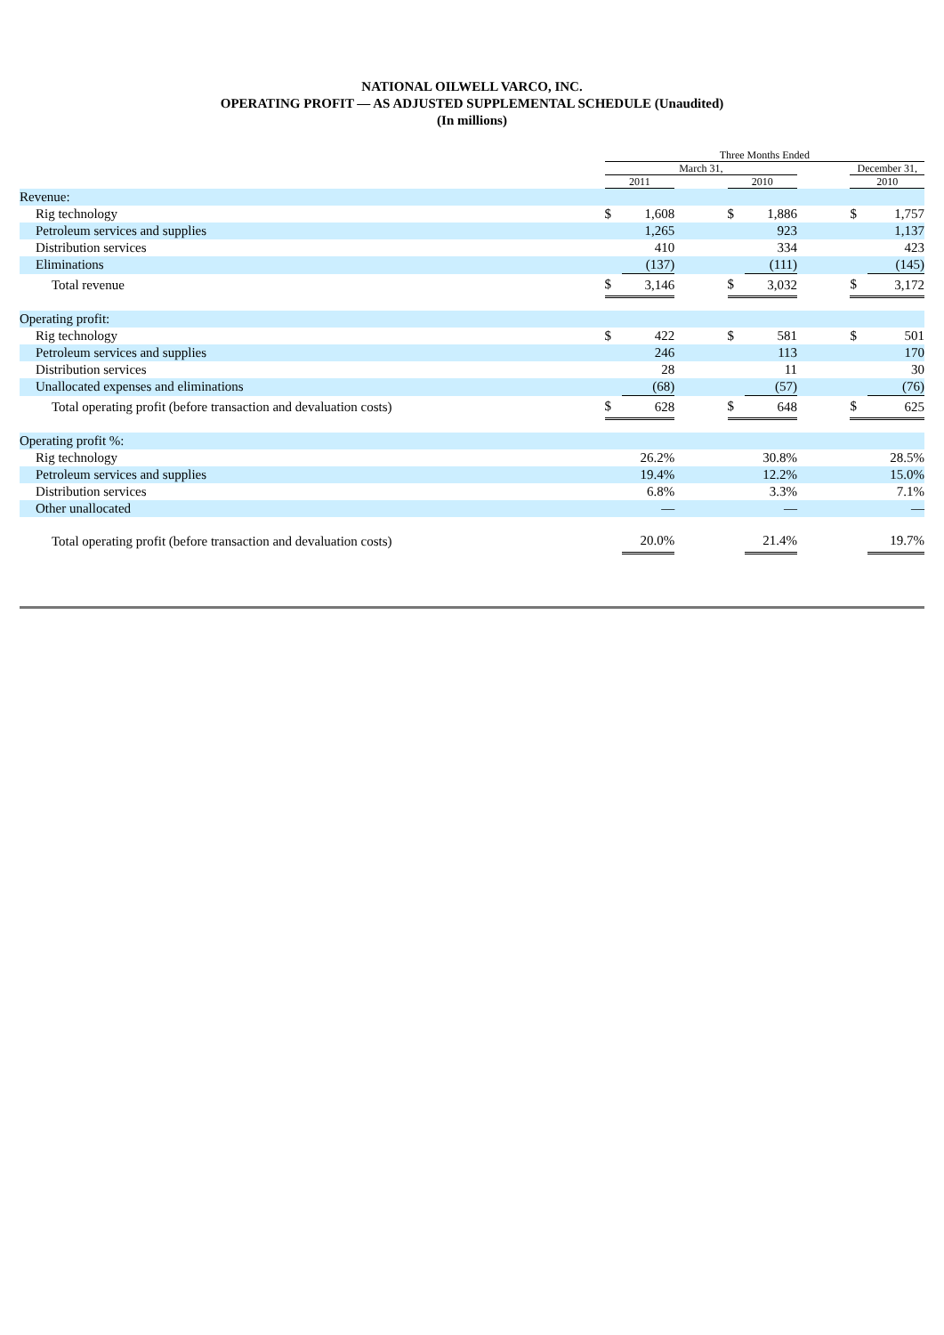NATIONAL OILWELL VARCO, INC.
OPERATING PROFIT — AS ADJUSTED SUPPLEMENTAL SCHEDULE (Unaudited)
(In millions)
| | Three Months Ended | | | | | | | |
| --- | --- | --- | --- | --- | --- | --- | --- | --- |
| | March 31, | | | | | | December 31, | |
| | 2011 | | | 2010 | | | 2010 | |
| Revenue: | | | | | | | | |
| Rig technology | $ | 1,608 | | $ | 1,886 | | $ | 1,757 |
| Petroleum services and supplies | | 1,265 | | | 923 | | | 1,137 |
| Distribution services | | 410 | | | 334 | | | 423 |
| Eliminations | | (137) | | | (111) | | | (145) |
| Total revenue | $ | 3,146 | | $ | 3,032 | | $ | 3,172 |
| Operating profit: | | | | | | | | |
| Rig technology | $ | 422 | | $ | 581 | | $ | 501 |
| Petroleum services and supplies | | 246 | | | 113 | | | 170 |
| Distribution services | | 28 | | | 11 | | | 30 |
| Unallocated expenses and eliminations | | (68) | | | (57) | | | (76) |
| Total operating profit (before transaction and devaluation costs) | $ | 628 | | $ | 648 | | $ | 625 |
| Operating profit %: | | | | | | | | |
| Rig technology | | 26.2% | | | 30.8% | | | 28.5% |
| Petroleum services and supplies | | 19.4% | | | 12.2% | | | 15.0% |
| Distribution services | | 6.8% | | | 3.3% | | | 7.1% |
| Other unallocated | | — | | | — | | | — |
| Total operating profit (before transaction and devaluation costs) | | 20.0% | | | 21.4% | | | 19.7% |